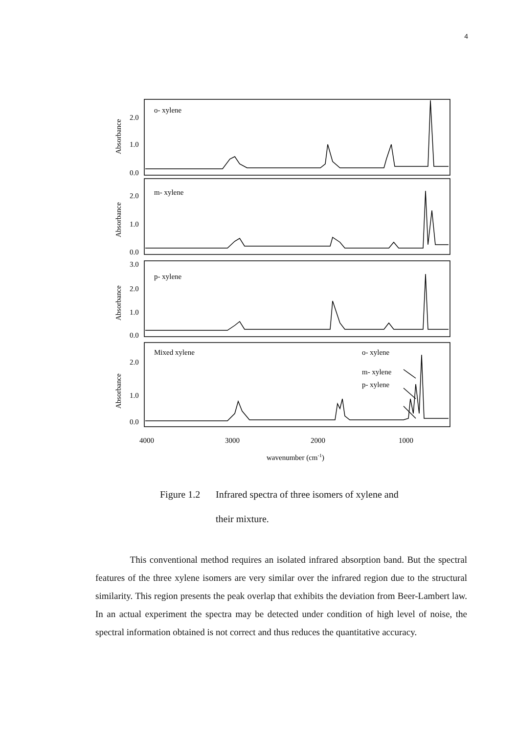4
o- xylene
m- xylene
p- xylene
Mixed xylene
o- xylene
m- xylene
p- xylene
2.0
1.0
0.0
2.0
1.0
0.0
3.0
2.0
1.0
0.0
2.0
1.0
0.0
4000
3000
2000
1000
wavenumber (cm-1)
Absorbance
Absorbance
Absorbance
Absorbance
Figure 1.2 Infrared spectra of three isomers of xylene and
their mixture.
This conventional method requires an isolated infrared absorption band. But the spectral features of the three xylene isomers are very similar over the infrared region due to the structural similarity. This region presents the peak overlap that exhibits the deviation from Beer-Lambert law. In an actual experiment the spectra may be detected under condition of high level of noise, the spectral information obtained is not correct and thus reduces the quantitative accuracy.